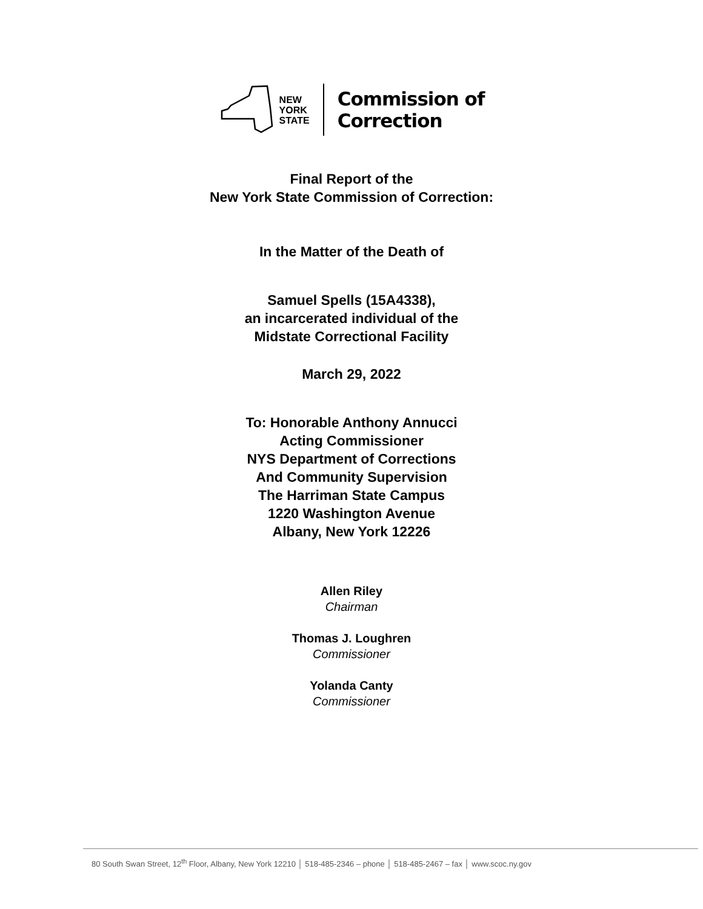NEW
YORK
STATE
Commission of
Correction
Final Report of the
New York State Commission of Correction:
In the Matter of the Death of
Samuel Spells (15A4338),
an incarcerated individual of the
Midstate Correctional Facility
March 29, 2022
To: Honorable Anthony Annucci
Acting Commissioner
NYS Department of Corrections
And Community Supervision
The Harriman State Campus
1220 Washington Avenue
Albany, New York 12226
Allen Riley
Chairman
Thomas J. Loughren
Commissioner
Yolanda Canty
Commissioner
80 South Swan Street, 12<sup>th</sup> Floor, Albany, New York 12210 │ 518-485-2346 – phone │ 518-485-2467 – fax │ www.scoc.ny.gov